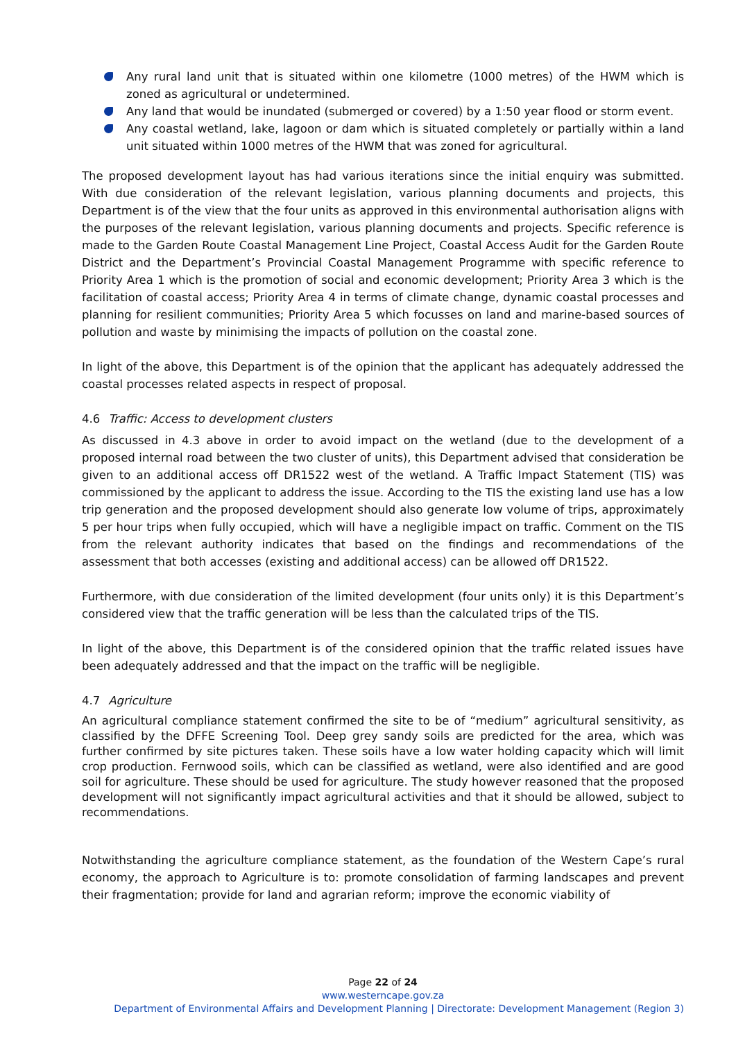Any rural land unit that is situated within one kilometre (1000 metres) of the HWM which is zoned as agricultural or undetermined.
Any land that would be inundated (submerged or covered) by a 1:50 year flood or storm event.
Any coastal wetland, lake, lagoon or dam which is situated completely or partially within a land unit situated within 1000 metres of the HWM that was zoned for agricultural.
The proposed development layout has had various iterations since the initial enquiry was submitted. With due consideration of the relevant legislation, various planning documents and projects, this Department is of the view that the four units as approved in this environmental authorisation aligns with the purposes of the relevant legislation, various planning documents and projects. Specific reference is made to the Garden Route Coastal Management Line Project, Coastal Access Audit for the Garden Route District and the Department’s Provincial Coastal Management Programme with specific reference to Priority Area 1 which is the promotion of social and economic development; Priority Area 3 which is the facilitation of coastal access; Priority Area 4 in terms of climate change, dynamic coastal processes and planning for resilient communities; Priority Area 5 which focusses on land and marine-based sources of pollution and waste by minimising the impacts of pollution on the coastal zone.
In light of the above, this Department is of the opinion that the applicant has adequately addressed the coastal processes related aspects in respect of proposal.
4.6 Traffic: Access to development clusters
As discussed in 4.3 above in order to avoid impact on the wetland (due to the development of a proposed internal road between the two cluster of units), this Department advised that consideration be given to an additional access off DR1522 west of the wetland. A Traffic Impact Statement (TIS) was commissioned by the applicant to address the issue. According to the TIS the existing land use has a low trip generation and the proposed development should also generate low volume of trips, approximately 5 per hour trips when fully occupied, which will have a negligible impact on traffic. Comment on the TIS from the relevant authority indicates that based on the findings and recommendations of the assessment that both accesses (existing and additional access) can be allowed off DR1522.
Furthermore, with due consideration of the limited development (four units only) it is this Department’s considered view that the traffic generation will be less than the calculated trips of the TIS.
In light of the above, this Department is of the considered opinion that the traffic related issues have been adequately addressed and that the impact on the traffic will be negligible.
4.7 Agriculture
An agricultural compliance statement confirmed the site to be of “medium” agricultural sensitivity, as classified by the DFFE Screening Tool. Deep grey sandy soils are predicted for the area, which was further confirmed by site pictures taken. These soils have a low water holding capacity which will limit crop production. Fernwood soils, which can be classified as wetland, were also identified and are good soil for agriculture. These should be used for agriculture. The study however reasoned that the proposed development will not significantly impact agricultural activities and that it should be allowed, subject to recommendations.
Notwithstanding the agriculture compliance statement, as the foundation of the Western Cape’s rural economy, the approach to Agriculture is to: promote consolidation of farming landscapes and prevent their fragmentation; provide for land and agrarian reform; improve the economic viability of
Page 22 of 24
www.westerncape.gov.za
Department of Environmental Affairs and Development Planning | Directorate: Development Management (Region 3)